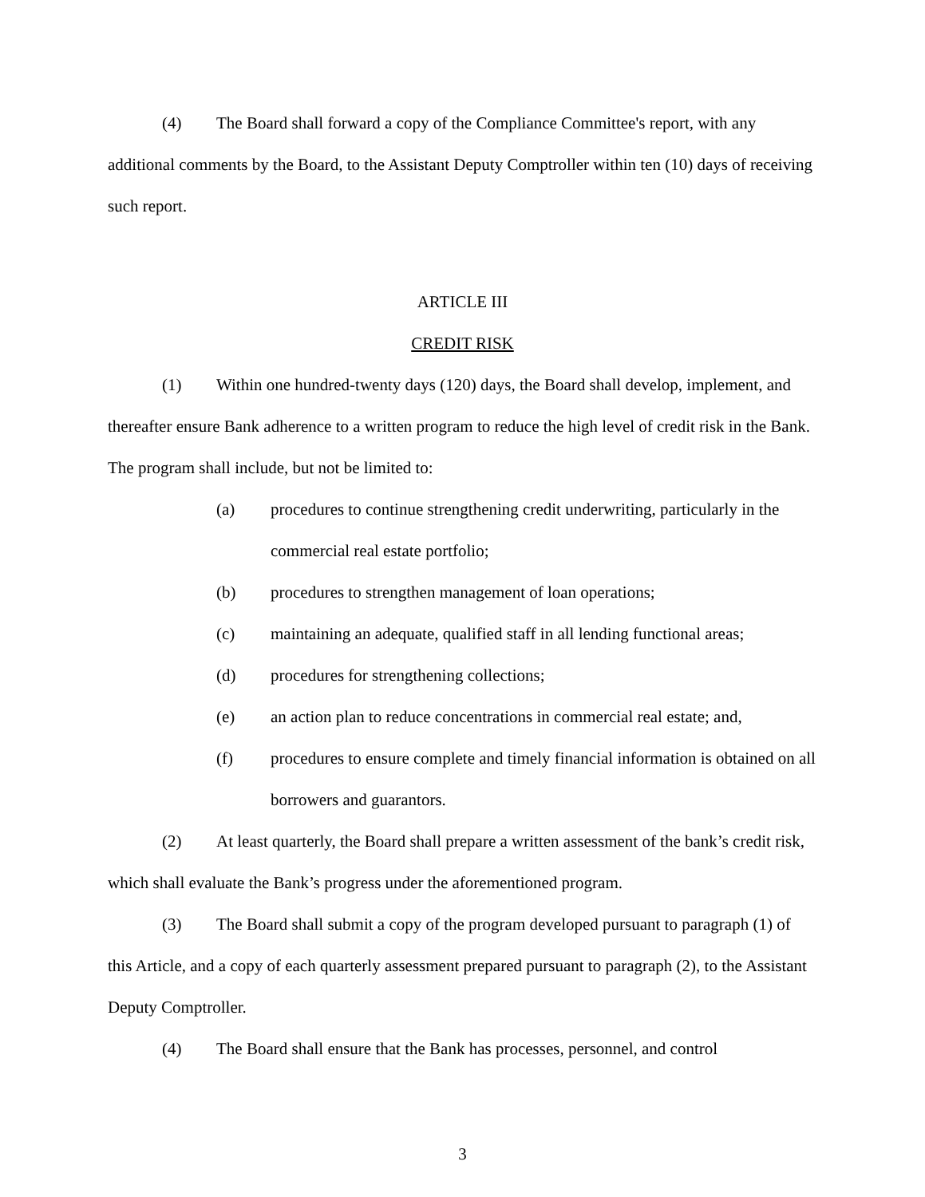(4) The Board shall forward a copy of the Compliance Committee's report, with any additional comments by the Board, to the Assistant Deputy Comptroller within ten (10) days of receiving such report.
ARTICLE III
CREDIT RISK
(1) Within one hundred-twenty days (120) days, the Board shall develop, implement, and thereafter ensure Bank adherence to a written program to reduce the high level of credit risk in the Bank. The program shall include, but not be limited to:
(a) procedures to continue strengthening credit underwriting, particularly in the commercial real estate portfolio;
(b) procedures to strengthen management of loan operations;
(c) maintaining an adequate, qualified staff in all lending functional areas;
(d) procedures for strengthening collections;
(e) an action plan to reduce concentrations in commercial real estate; and,
(f) procedures to ensure complete and timely financial information is obtained on all borrowers and guarantors.
(2) At least quarterly, the Board shall prepare a written assessment of the bank’s credit risk, which shall evaluate the Bank’s progress under the aforementioned program.
(3) The Board shall submit a copy of the program developed pursuant to paragraph (1) of this Article, and a copy of each quarterly assessment prepared pursuant to paragraph (2), to the Assistant Deputy Comptroller.
(4) The Board shall ensure that the Bank has processes, personnel, and control
3